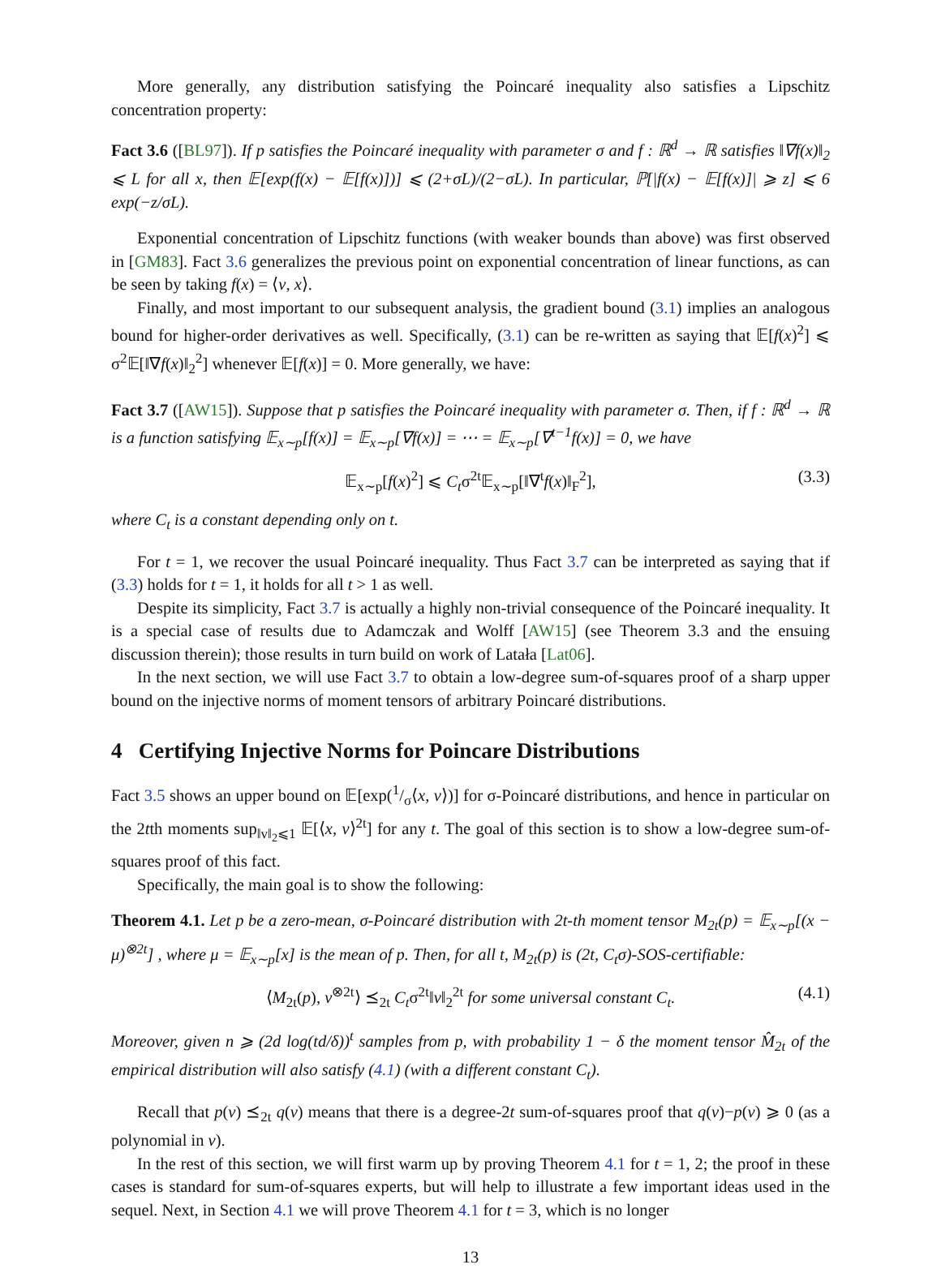More generally, any distribution satisfying the Poincaré inequality also satisfies a Lipschitz concentration property:
Fact 3.6 ([BL97]). If p satisfies the Poincaré inequality with parameter σ and f : ℝ<sup>d</sup> → ℝ satisfies ‖∇f(x)‖<sub>2</sub> ⩽ L for all x, then 𝔼[exp(f(x) − 𝔼[f(x)])] ⩽ (2+σL)/(2−σL). In particular, ℙ[|f(x) − 𝔼[f(x)]| ⩾ z] ⩽ 6 exp(−z/σL).
Exponential concentration of Lipschitz functions (with weaker bounds than above) was first observed in [GM83]. Fact 3.6 generalizes the previous point on exponential concentration of linear functions, as can be seen by taking f(x) = ⟨v, x⟩.
Finally, and most important to our subsequent analysis, the gradient bound (3.1) implies an analogous bound for higher-order derivatives as well. Specifically, (3.1) can be re-written as saying that 𝔼[f(x)<sup>2</sup>] ⩽ σ<sup>2</sup>𝔼[‖∇f(x)‖<sub>2</sub><sup>2</sup>] whenever 𝔼[f(x)] = 0. More generally, we have:
Fact 3.7 ([AW15]). Suppose that p satisfies the Poincaré inequality with parameter σ. Then, if f : ℝ<sup>d</sup> → ℝ is a function satisfying 𝔼<sub>x∼p</sub>[f(x)] = 𝔼<sub>x∼p</sub>[∇f(x)] = ⋯ = 𝔼<sub>x∼p</sub>[∇<sup>t−1</sup>f(x)] = 0, we have
𝔼<sub>x∼p</sub>[f(x)<sup>2</sup>] ⩽ C<sub>t</sub>σ<sup>2t</sup>𝔼<sub>x∼p</sub>[‖∇<sup>t</sup>f(x)‖<sub>F</sub><sup>2</sup>], (3.3)
where C<sub>t</sub> is a constant depending only on t.
For t = 1, we recover the usual Poincaré inequality. Thus Fact 3.7 can be interpreted as saying that if (3.3) holds for t = 1, it holds for all t > 1 as well.
Despite its simplicity, Fact 3.7 is actually a highly non-trivial consequence of the Poincaré inequality. It is a special case of results due to Adamczak and Wolff [AW15] (see Theorem 3.3 and the ensuing discussion therein); those results in turn build on work of Latała [Lat06].
In the next section, we will use Fact 3.7 to obtain a low-degree sum-of-squares proof of a sharp upper bound on the injective norms of moment tensors of arbitrary Poincaré distributions.
4 Certifying Injective Norms for Poincare Distributions
Fact 3.5 shows an upper bound on 𝔼[exp(1/σ⟨x, v⟩)] for σ-Poincaré distributions, and hence in particular on the 2tth moments sup<sub>‖v‖<sub>2</sub>⩽1</sub> 𝔼[⟨x, v⟩<sup>2t</sup>] for any t. The goal of this section is to show a low-degree sum-of-squares proof of this fact.
Specifically, the main goal is to show the following:
Theorem 4.1. Let p be a zero-mean, σ-Poincaré distribution with 2t-th moment tensor M<sub>2t</sub>(p) = 𝔼<sub>x∼p</sub>[(x − μ)<sup>⊗2t</sup>] , where μ = 𝔼<sub>x∼p</sub>[x] is the mean of p. Then, for all t, M<sub>2t</sub>(p) is (2t, C<sub>t</sub>σ)-SOS-certifiable:
⟨M<sub>2t</sub>(p), v<sup>⊗2t</sup>⟩ ⪯<sub>2t</sub> C<sub>t</sub>σ<sup>2t</sup>‖v‖<sub>2</sub><sup>2t</sup> for some universal constant C<sub>t</sub>. (4.1)
Moreover, given n ⩾ (2d log(td/δ))<sup>t</sup> samples from p, with probability 1 − δ the moment tensor M̂<sub>2t</sub> of the empirical distribution will also satisfy (4.1) (with a different constant C<sub>t</sub>).
Recall that p(v) ⪯<sub>2t</sub> q(v) means that there is a degree-2t sum-of-squares proof that q(v)−p(v) ⩾ 0 (as a polynomial in v).
In the rest of this section, we will first warm up by proving Theorem 4.1 for t = 1, 2; the proof in these cases is standard for sum-of-squares experts, but will help to illustrate a few important ideas used in the sequel. Next, in Section 4.1 we will prove Theorem 4.1 for t = 3, which is no longer
13